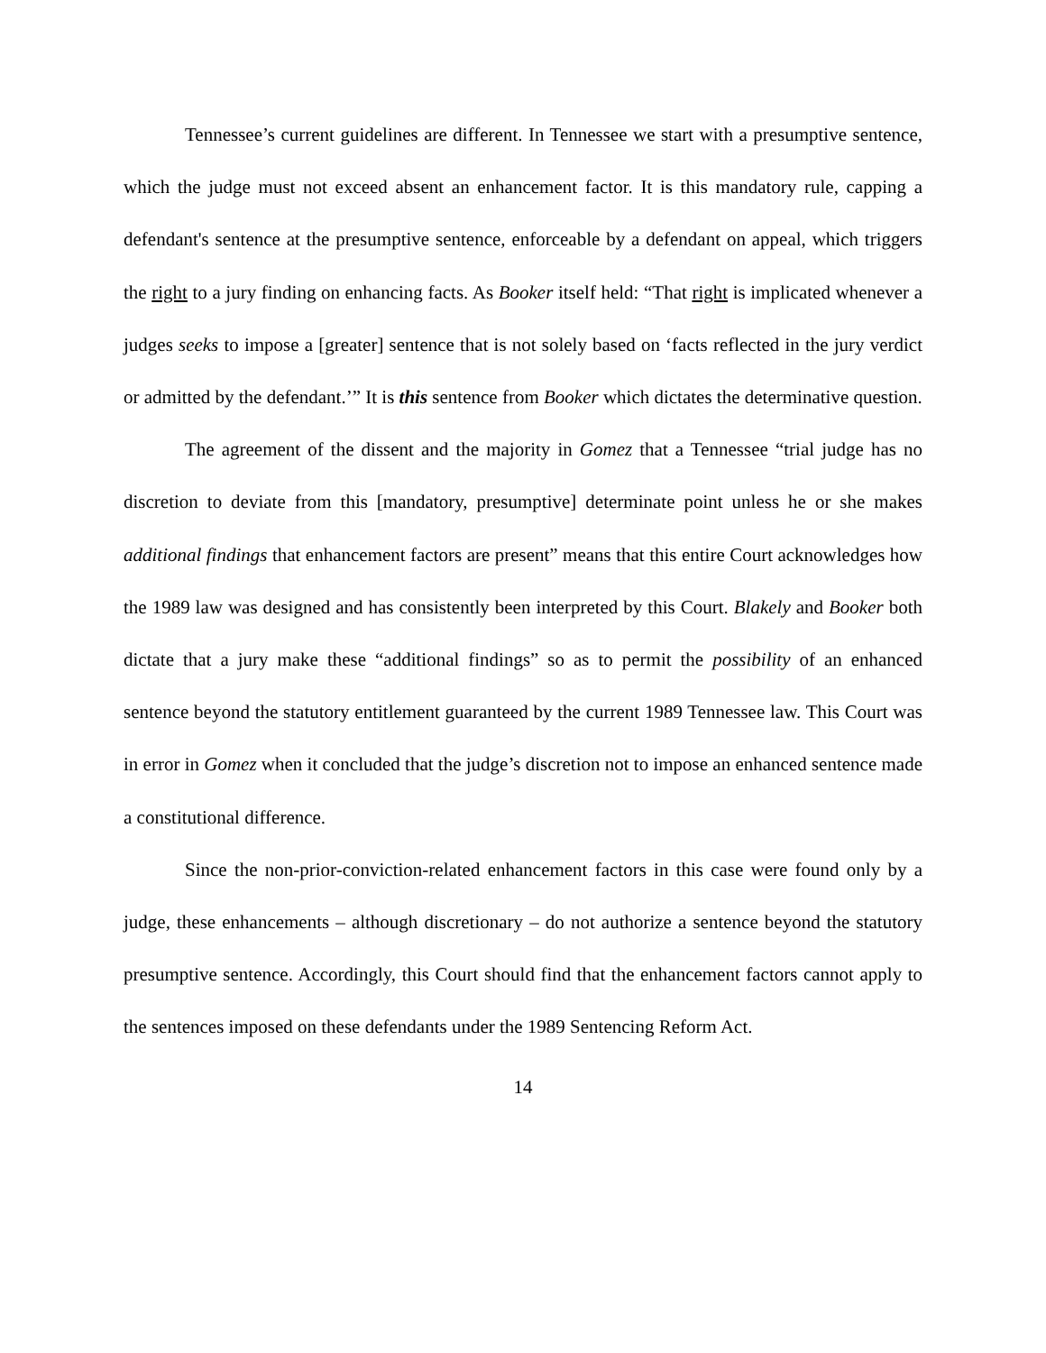Tennessee’s current guidelines are different. In Tennessee we start with a presumptive sentence, which the judge must not exceed absent an enhancement factor. It is this mandatory rule, capping a defendant's sentence at the presumptive sentence, enforceable by a defendant on appeal, which triggers the right to a jury finding on enhancing facts. As Booker itself held: “That right is implicated whenever a judges seeks to impose a [greater] sentence that is not solely based on ‘facts reflected in the jury verdict or admitted by the defendant.’” It is this sentence from Booker which dictates the determinative question.
The agreement of the dissent and the majority in Gomez that a Tennessee “trial judge has no discretion to deviate from this [mandatory, presumptive] determinate point unless he or she makes additional findings that enhancement factors are present” means that this entire Court acknowledges how the 1989 law was designed and has consistently been interpreted by this Court. Blakely and Booker both dictate that a jury make these “additional findings” so as to permit the possibility of an enhanced sentence beyond the statutory entitlement guaranteed by the current 1989 Tennessee law. This Court was in error in Gomez when it concluded that the judge’s discretion not to impose an enhanced sentence made a constitutional difference.
Since the non-prior-conviction-related enhancement factors in this case were found only by a judge, these enhancements – although discretionary – do not authorize a sentence beyond the statutory presumptive sentence. Accordingly, this Court should find that the enhancement factors cannot apply to the sentences imposed on these defendants under the 1989 Sentencing Reform Act.
14